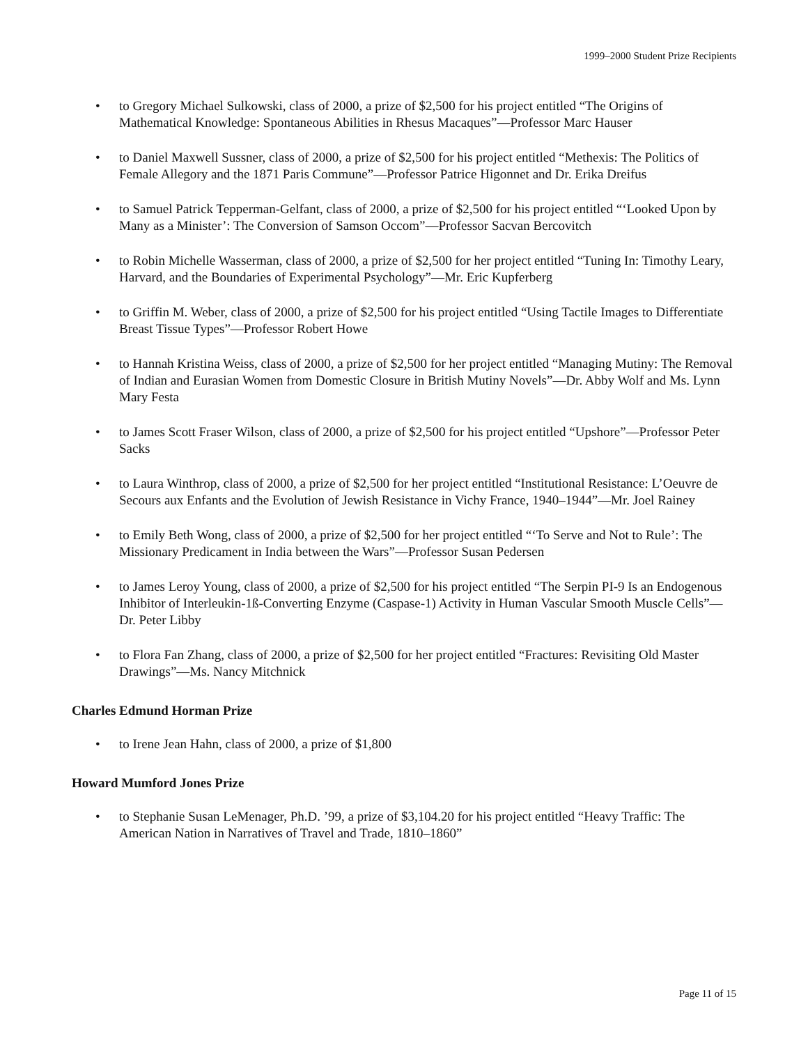1999–2000 Student Prize Recipients
• to Gregory Michael Sulkowski, class of 2000, a prize of $2,500 for his project entitled “The Origins of Mathematical Knowledge: Spontaneous Abilities in Rhesus Macaques”—Professor Marc Hauser
• to Daniel Maxwell Sussner, class of 2000, a prize of $2,500 for his project entitled “Methexis: The Politics of Female Allegory and the 1871 Paris Commune”—Professor Patrice Higonnet and Dr. Erika Dreifus
• to Samuel Patrick Tepperman-Gelfant, class of 2000, a prize of $2,500 for his project entitled “‘Looked Upon by Many as a Minister’: The Conversion of Samson Occom”—Professor Sacvan Bercovitch
• to Robin Michelle Wasserman, class of 2000, a prize of $2,500 for her project entitled “Tuning In: Timothy Leary, Harvard, and the Boundaries of Experimental Psychology”—Mr. Eric Kupferberg
• to Griffin M. Weber, class of 2000, a prize of $2,500 for his project entitled “Using Tactile Images to Differentiate Breast Tissue Types”—Professor Robert Howe
• to Hannah Kristina Weiss, class of 2000, a prize of $2,500 for her project entitled “Managing Mutiny: The Removal of Indian and Eurasian Women from Domestic Closure in British Mutiny Novels”—Dr. Abby Wolf and Ms. Lynn Mary Festa
• to James Scott Fraser Wilson, class of 2000, a prize of $2,500 for his project entitled “Upshore”—Professor Peter Sacks
• to Laura Winthrop, class of 2000, a prize of $2,500 for her project entitled “Institutional Resistance: L’Oeuvre de Secours aux Enfants and the Evolution of Jewish Resistance in Vichy France, 1940–1944”—Mr. Joel Rainey
• to Emily Beth Wong, class of 2000, a prize of $2,500 for her project entitled “‘To Serve and Not to Rule’: The Missionary Predicament in India between the Wars”—Professor Susan Pedersen
• to James Leroy Young, class of 2000, a prize of $2,500 for his project entitled “The Serpin PI-9 Is an Endogenous Inhibitor of Interleukin-1ß-Converting Enzyme (Caspase-1) Activity in Human Vascular Smooth Muscle Cells”—Dr. Peter Libby
• to Flora Fan Zhang, class of 2000, a prize of $2,500 for her project entitled “Fractures: Revisiting Old Master Drawings”—Ms. Nancy Mitchnick
Charles Edmund Horman Prize
• to Irene Jean Hahn, class of 2000, a prize of $1,800
Howard Mumford Jones Prize
• to Stephanie Susan LeMenager, Ph.D. ’99, a prize of $3,104.20 for his project entitled “Heavy Traffic: The American Nation in Narratives of Travel and Trade, 1810–1860”
Page 11 of 15